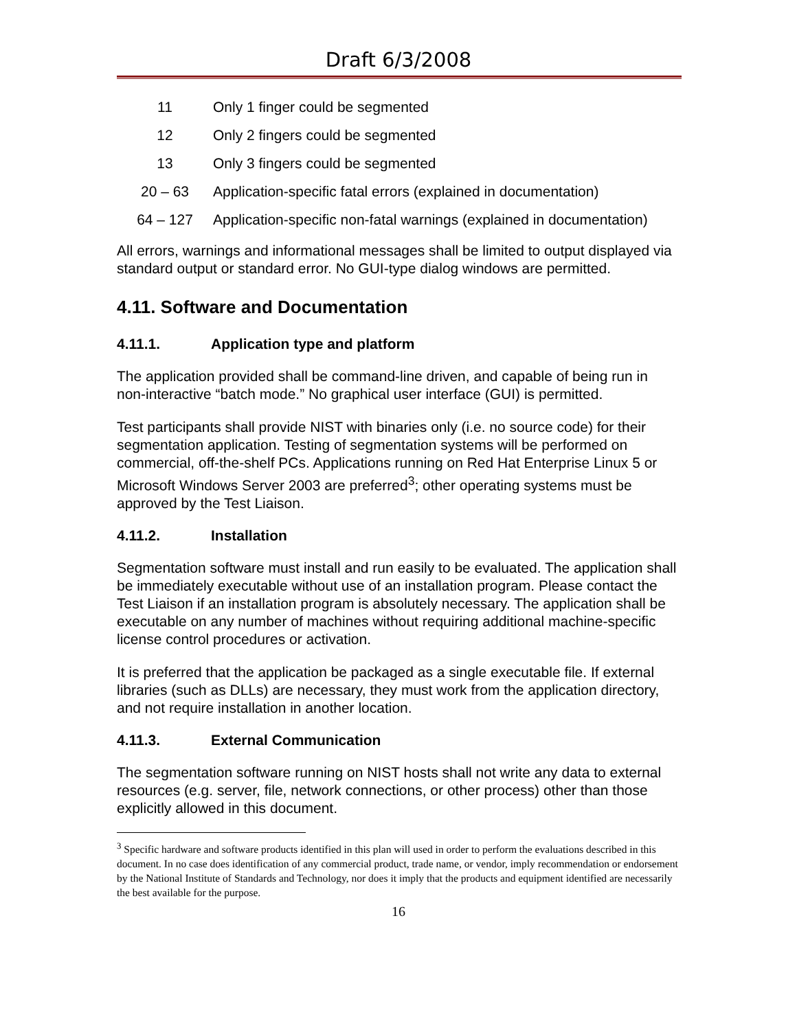Draft 6/3/2008
| 11 | Only 1 finger could be segmented |
| 12 | Only 2 fingers could be segmented |
| 13 | Only 3 fingers could be segmented |
| 20 – 63 | Application-specific fatal errors (explained in documentation) |
| 64 – 127 | Application-specific non-fatal warnings (explained in documentation) |
All errors, warnings and informational messages shall be limited to output displayed via standard output or standard error. No GUI-type dialog windows are permitted.
4.11. Software and Documentation
4.11.1. Application type and platform
The application provided shall be command-line driven, and capable of being run in non-interactive “batch mode.” No graphical user interface (GUI) is permitted.
Test participants shall provide NIST with binaries only (i.e. no source code) for their segmentation application. Testing of segmentation systems will be performed on commercial, off-the-shelf PCs. Applications running on Red Hat Enterprise Linux 5 or Microsoft Windows Server 2003 are preferred<sup>3</sup>; other operating systems must be approved by the Test Liaison.
4.11.2. Installation
Segmentation software must install and run easily to be evaluated. The application shall be immediately executable without use of an installation program. Please contact the Test Liaison if an installation program is absolutely necessary. The application shall be executable on any number of machines without requiring additional machine-specific license control procedures or activation.
It is preferred that the application be packaged as a single executable file. If external libraries (such as DLLs) are necessary, they must work from the application directory, and not require installation in another location.
4.11.3. External Communication
The segmentation software running on NIST hosts shall not write any data to external resources (e.g. server, file, network connections, or other process) other than those explicitly allowed in this document.
<sup>3</sup> Specific hardware and software products identified in this plan will used in order to perform the evaluations described in this document. In no case does identification of any commercial product, trade name, or vendor, imply recommendation or endorsement by the National Institute of Standards and Technology, nor does it imply that the products and equipment identified are necessarily the best available for the purpose.
16